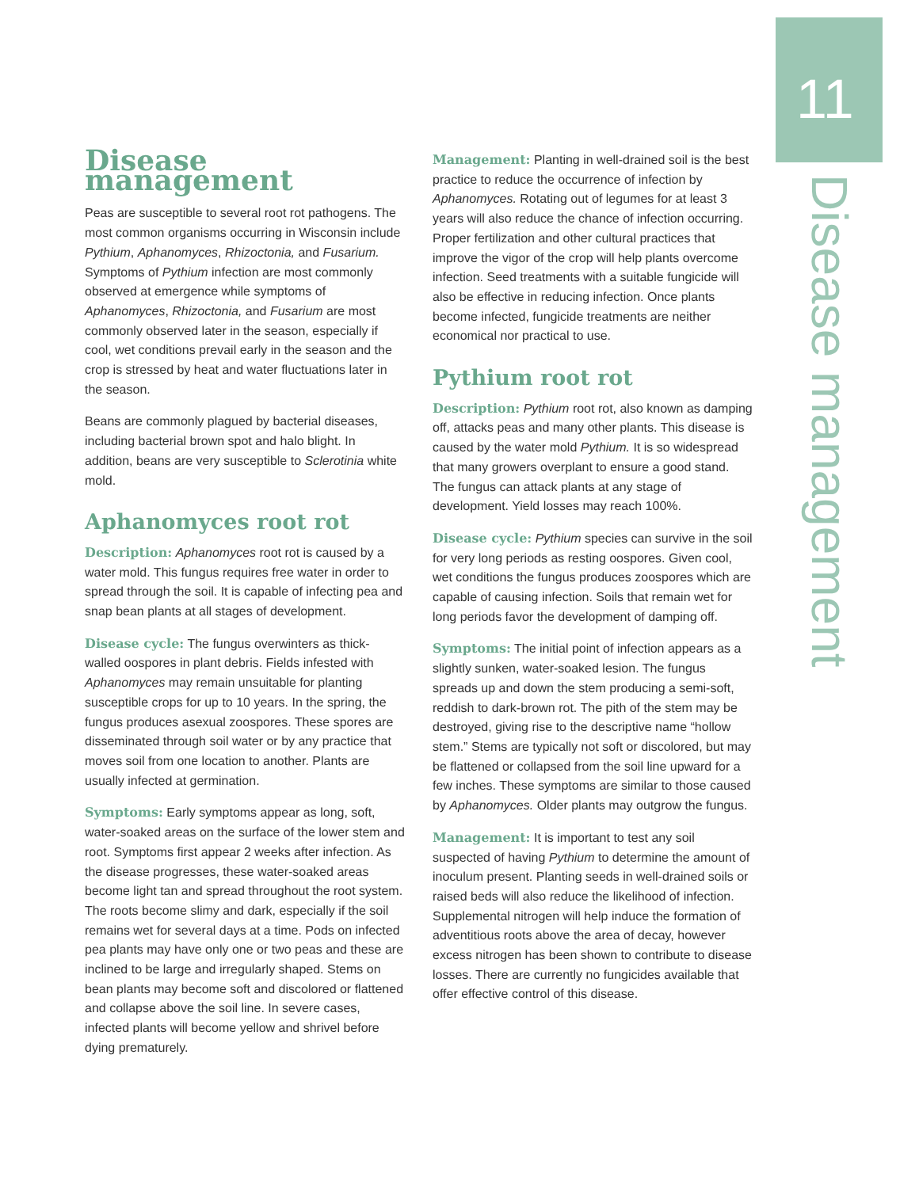11
Disease management
Disease management
Peas are susceptible to several root rot pathogens. The most common organisms occurring in Wisconsin include Pythium, Aphanomyces, Rhizoctonia, and Fusarium. Symptoms of Pythium infection are most commonly observed at emergence while symptoms of Aphanomyces, Rhizoctonia, and Fusarium are most commonly observed later in the season, especially if cool, wet conditions prevail early in the season and the crop is stressed by heat and water fluctuations later in the season.
Beans are commonly plagued by bacterial diseases, including bacterial brown spot and halo blight. In addition, beans are very susceptible to Sclerotinia white mold.
Aphanomyces root rot
Description: Aphanomyces root rot is caused by a water mold. This fungus requires free water in order to spread through the soil. It is capable of infecting pea and snap bean plants at all stages of development.
Disease cycle: The fungus overwinters as thick-walled oospores in plant debris. Fields infested with Aphanomyces may remain unsuitable for planting susceptible crops for up to 10 years. In the spring, the fungus produces asexual zoospores. These spores are disseminated through soil water or by any practice that moves soil from one location to another. Plants are usually infected at germination.
Symptoms: Early symptoms appear as long, soft, water-soaked areas on the surface of the lower stem and root. Symptoms first appear 2 weeks after infection. As the disease progresses, these water-soaked areas become light tan and spread throughout the root system. The roots become slimy and dark, especially if the soil remains wet for several days at a time. Pods on infected pea plants may have only one or two peas and these are inclined to be large and irregularly shaped. Stems on bean plants may become soft and discolored or flattened and collapse above the soil line. In severe cases, infected plants will become yellow and shrivel before dying prematurely.
Management: Planting in well-drained soil is the best practice to reduce the occurrence of infection by Aphanomyces. Rotating out of legumes for at least 3 years will also reduce the chance of infection occurring. Proper fertilization and other cultural practices that improve the vigor of the crop will help plants overcome infection. Seed treatments with a suitable fungicide will also be effective in reducing infection. Once plants become infected, fungicide treatments are neither economical nor practical to use.
Pythium root rot
Description: Pythium root rot, also known as damping off, attacks peas and many other plants. This disease is caused by the water mold Pythium. It is so widespread that many growers overplant to ensure a good stand. The fungus can attack plants at any stage of development. Yield losses may reach 100%.
Disease cycle: Pythium species can survive in the soil for very long periods as resting oospores. Given cool, wet conditions the fungus produces zoospores which are capable of causing infection. Soils that remain wet for long periods favor the development of damping off.
Symptoms: The initial point of infection appears as a slightly sunken, water-soaked lesion. The fungus spreads up and down the stem producing a semi-soft, reddish to dark-brown rot. The pith of the stem may be destroyed, giving rise to the descriptive name “hollow stem.” Stems are typically not soft or discolored, but may be flattened or collapsed from the soil line upward for a few inches. These symptoms are similar to those caused by Aphanomyces. Older plants may outgrow the fungus.
Management: It is important to test any soil suspected of having Pythium to determine the amount of inoculum present. Planting seeds in well-drained soils or raised beds will also reduce the likelihood of infection. Supplemental nitrogen will help induce the formation of adventitious roots above the area of decay, however excess nitrogen has been shown to contribute to disease losses. There are currently no fungicides available that offer effective control of this disease.